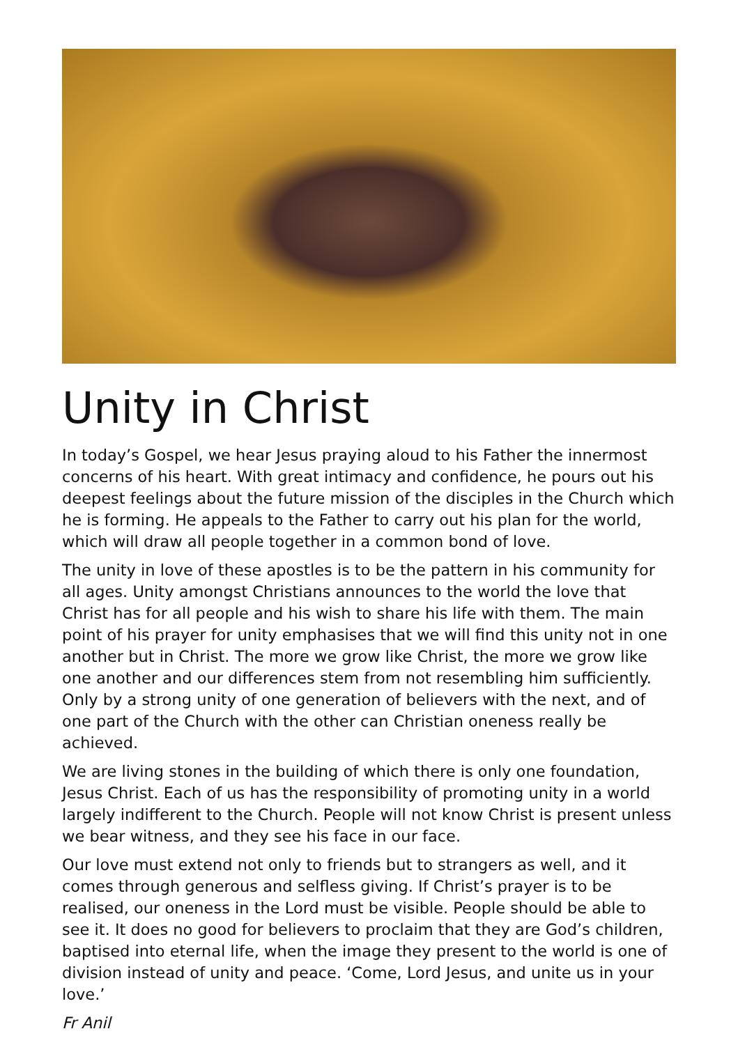Unity in Christ
In today’s Gospel, we hear Jesus praying aloud to his Father the innermost concerns of his heart. With great intimacy and confidence, he pours out his deepest feelings about the future mission of the disciples in the Church which he is forming. He appeals to the Father to carry out his plan for the world, which will draw all people together in a common bond of love.
The unity in love of these apostles is to be the pattern in his community for all ages. Unity amongst Christians announces to the world the love that Christ has for all people and his wish to share his life with them. The main point of his prayer for unity emphasises that we will find this unity not in one another but in Christ. The more we grow like Christ, the more we grow like one another and our differences stem from not resembling him sufficiently. Only by a strong unity of one generation of believers with the next, and of one part of the Church with the other can Christian oneness really be achieved.
We are living stones in the building of which there is only one foundation, Jesus Christ. Each of us has the responsibility of promoting unity in a world largely indifferent to the Church. People will not know Christ is present unless we bear witness, and they see his face in our face.
Our love must extend not only to friends but to strangers as well, and it comes through generous and selfless giving. If Christ’s prayer is to be realised, our oneness in the Lord must be visible. People should be able to see it. It does no good for believers to proclaim that they are God’s children, baptised into eternal life, when the image they present to the world is one of division instead of unity and peace. ‘Come, Lord Jesus, and unite us in your love.’
Fr Anil